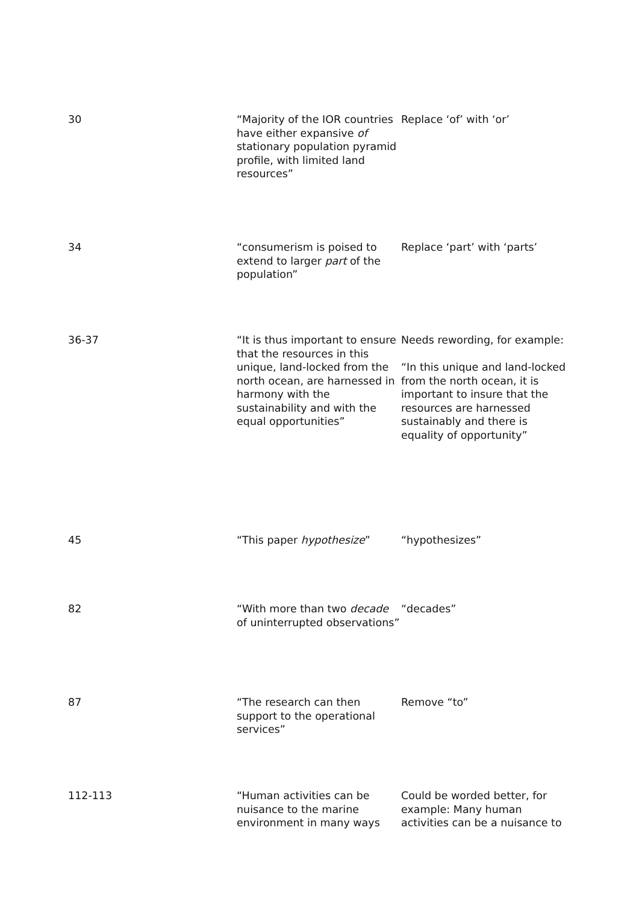| 30 | “Majority of the IOR countries have either expansive of stationary population pyramid profile, with limited land resources” | Replace ‘of’ with ‘or’ |
| 34 | “consumerism is poised to extend to larger part of the population” | Replace ‘part’ with ‘parts’ |
| 36-37 | “It is thus important to ensure that the resources in this unique, land-locked from the north ocean, are harnessed in harmony with the sustainability and with the equal opportunities” | Needs rewording, for example: “In this unique and land-locked from the north ocean, it is important to insure that the resources are harnessed sustainably and there is equality of opportunity” |
| 45 | “This paper hypothesize ” | “hypothesizes” |
| 82 | “With more than two decade of uninterrupted observations” | “decades” |
| 87 | “The research can then support to the operational services” | Remove “to” |
| 112-113 | “Human activities can be nuisance to the marine environment in many ways | Could be worded better, for example: Many human activities can be a nuisance to |